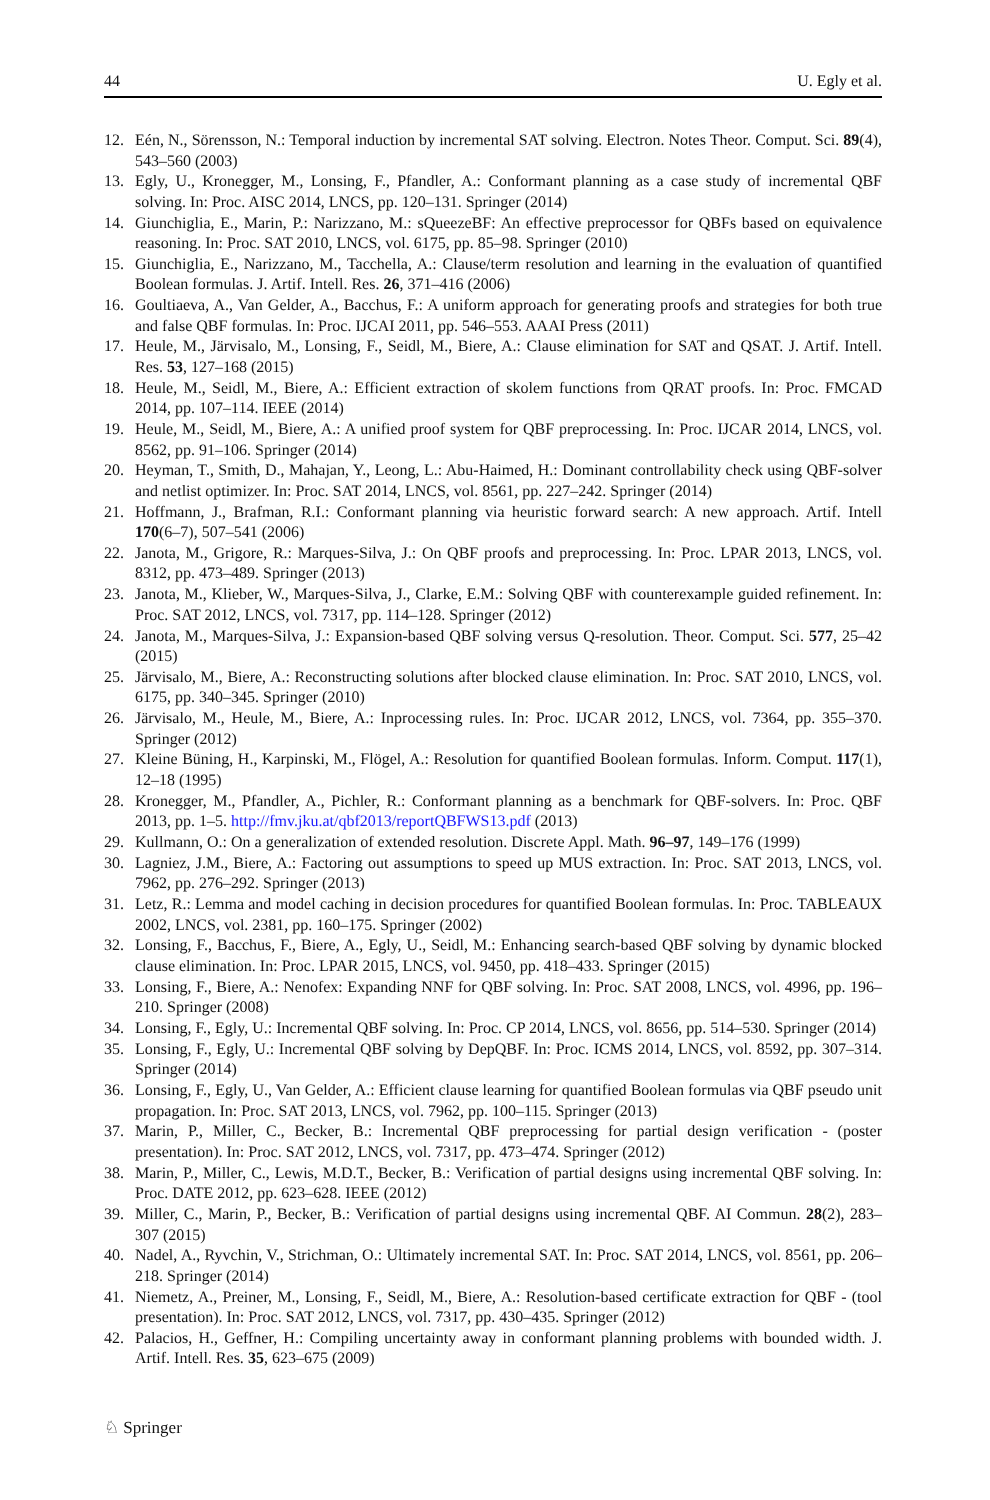44 U. Egly et al.
12. Eén, N., Sörensson, N.: Temporal induction by incremental SAT solving. Electron. Notes Theor. Comput. Sci. 89(4), 543–560 (2003)
13. Egly, U., Kronegger, M., Lonsing, F., Pfandler, A.: Conformant planning as a case study of incremental QBF solving. In: Proc. AISC 2014, LNCS, pp. 120–131. Springer (2014)
14. Giunchiglia, E., Marin, P.: Narizzano, M.: sQueezeBF: An effective preprocessor for QBFs based on equivalence reasoning. In: Proc. SAT 2010, LNCS, vol. 6175, pp. 85–98. Springer (2010)
15. Giunchiglia, E., Narizzano, M., Tacchella, A.: Clause/term resolution and learning in the evaluation of quantified Boolean formulas. J. Artif. Intell. Res. 26, 371–416 (2006)
16. Goultiaeva, A., Van Gelder, A., Bacchus, F.: A uniform approach for generating proofs and strategies for both true and false QBF formulas. In: Proc. IJCAI 2011, pp. 546–553. AAAI Press (2011)
17. Heule, M., Järvisalo, M., Lonsing, F., Seidl, M., Biere, A.: Clause elimination for SAT and QSAT. J. Artif. Intell. Res. 53, 127–168 (2015)
18. Heule, M., Seidl, M., Biere, A.: Efficient extraction of skolem functions from QRAT proofs. In: Proc. FMCAD 2014, pp. 107–114. IEEE (2014)
19. Heule, M., Seidl, M., Biere, A.: A unified proof system for QBF preprocessing. In: Proc. IJCAR 2014, LNCS, vol. 8562, pp. 91–106. Springer (2014)
20. Heyman, T., Smith, D., Mahajan, Y., Leong, L.: Abu-Haimed, H.: Dominant controllability check using QBF-solver and netlist optimizer. In: Proc. SAT 2014, LNCS, vol. 8561, pp. 227–242. Springer (2014)
21. Hoffmann, J., Brafman, R.I.: Conformant planning via heuristic forward search: A new approach. Artif. Intell 170(6–7), 507–541 (2006)
22. Janota, M., Grigore, R.: Marques-Silva, J.: On QBF proofs and preprocessing. In: Proc. LPAR 2013, LNCS, vol. 8312, pp. 473–489. Springer (2013)
23. Janota, M., Klieber, W., Marques-Silva, J., Clarke, E.M.: Solving QBF with counterexample guided refinement. In: Proc. SAT 2012, LNCS, vol. 7317, pp. 114–128. Springer (2012)
24. Janota, M., Marques-Silva, J.: Expansion-based QBF solving versus Q-resolution. Theor. Comput. Sci. 577, 25–42 (2015)
25. Järvisalo, M., Biere, A.: Reconstructing solutions after blocked clause elimination. In: Proc. SAT 2010, LNCS, vol. 6175, pp. 340–345. Springer (2010)
26. Järvisalo, M., Heule, M., Biere, A.: Inprocessing rules. In: Proc. IJCAR 2012, LNCS, vol. 7364, pp. 355–370. Springer (2012)
27. Kleine Büning, H., Karpinski, M., Flögel, A.: Resolution for quantified Boolean formulas. Inform. Comput. 117(1), 12–18 (1995)
28. Kronegger, M., Pfandler, A., Pichler, R.: Conformant planning as a benchmark for QBF-solvers. In: Proc. QBF 2013, pp. 1–5. http://fmv.jku.at/qbf2013/reportQBFWS13.pdf (2013)
29. Kullmann, O.: On a generalization of extended resolution. Discrete Appl. Math. 96–97, 149–176 (1999)
30. Lagniez, J.M., Biere, A.: Factoring out assumptions to speed up MUS extraction. In: Proc. SAT 2013, LNCS, vol. 7962, pp. 276–292. Springer (2013)
31. Letz, R.: Lemma and model caching in decision procedures for quantified Boolean formulas. In: Proc. TABLEAUX 2002, LNCS, vol. 2381, pp. 160–175. Springer (2002)
32. Lonsing, F., Bacchus, F., Biere, A., Egly, U., Seidl, M.: Enhancing search-based QBF solving by dynamic blocked clause elimination. In: Proc. LPAR 2015, LNCS, vol. 9450, pp. 418–433. Springer (2015)
33. Lonsing, F., Biere, A.: Nenofex: Expanding NNF for QBF solving. In: Proc. SAT 2008, LNCS, vol. 4996, pp. 196–210. Springer (2008)
34. Lonsing, F., Egly, U.: Incremental QBF solving. In: Proc. CP 2014, LNCS, vol. 8656, pp. 514–530. Springer (2014)
35. Lonsing, F., Egly, U.: Incremental QBF solving by DepQBF. In: Proc. ICMS 2014, LNCS, vol. 8592, pp. 307–314. Springer (2014)
36. Lonsing, F., Egly, U., Van Gelder, A.: Efficient clause learning for quantified Boolean formulas via QBF pseudo unit propagation. In: Proc. SAT 2013, LNCS, vol. 7962, pp. 100–115. Springer (2013)
37. Marin, P., Miller, C., Becker, B.: Incremental QBF preprocessing for partial design verification - (poster presentation). In: Proc. SAT 2012, LNCS, vol. 7317, pp. 473–474. Springer (2012)
38. Marin, P., Miller, C., Lewis, M.D.T., Becker, B.: Verification of partial designs using incremental QBF solving. In: Proc. DATE 2012, pp. 623–628. IEEE (2012)
39. Miller, C., Marin, P., Becker, B.: Verification of partial designs using incremental QBF. AI Commun. 28(2), 283–307 (2015)
40. Nadel, A., Ryvchin, V., Strichman, O.: Ultimately incremental SAT. In: Proc. SAT 2014, LNCS, vol. 8561, pp. 206–218. Springer (2014)
41. Niemetz, A., Preiner, M., Lonsing, F., Seidl, M., Biere, A.: Resolution-based certificate extraction for QBF - (tool presentation). In: Proc. SAT 2012, LNCS, vol. 7317, pp. 430–435. Springer (2012)
42. Palacios, H., Geffner, H.: Compiling uncertainty away in conformant planning problems with bounded width. J. Artif. Intell. Res. 35, 623–675 (2009)
♘ Springer